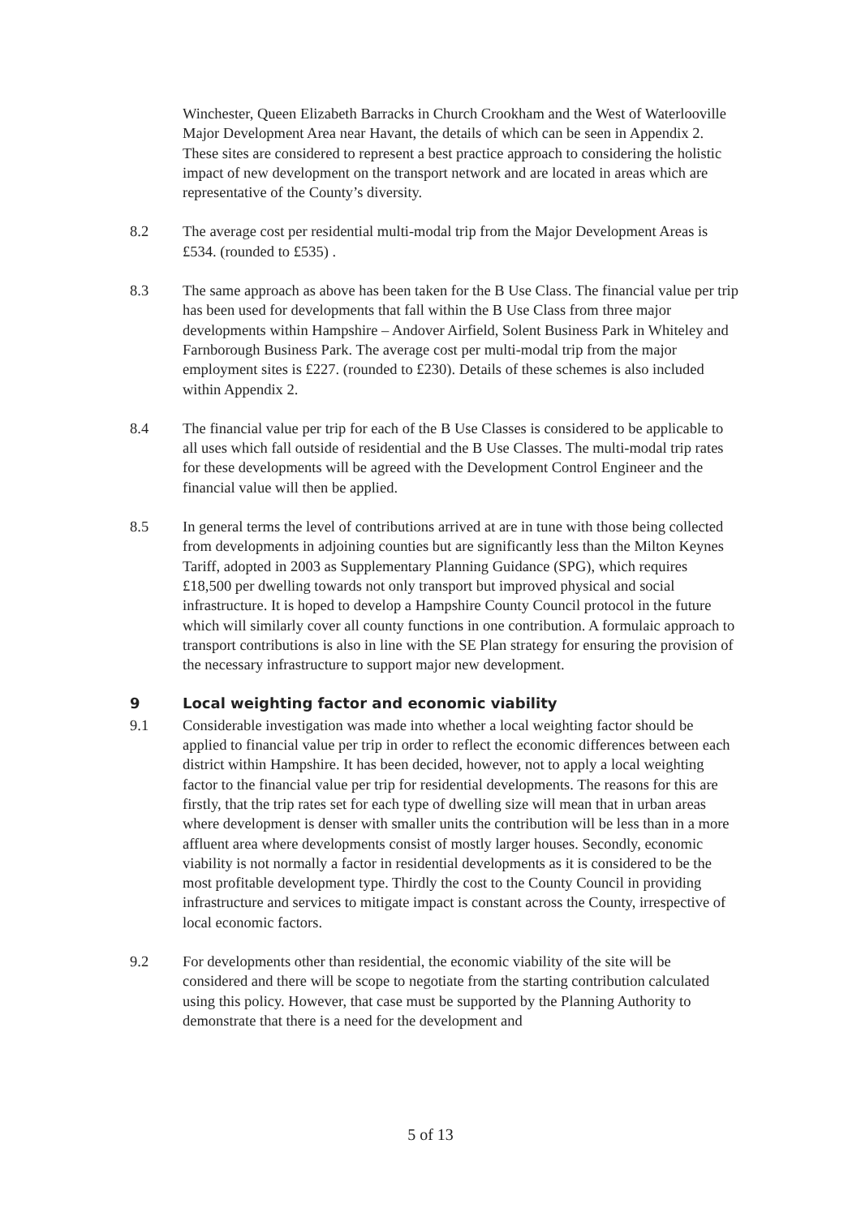Winchester, Queen Elizabeth Barracks in Church Crookham and the West of Waterlooville Major Development Area near Havant, the details of which can be seen in Appendix 2. These sites are considered to represent a best practice approach to considering the holistic impact of new development on the transport network and are located in areas which are representative of the County’s diversity.
8.2 The average cost per residential multi-modal trip from the Major Development Areas is £534. (rounded to £535) .
8.3 The same approach as above has been taken for the B Use Class. The financial value per trip has been used for developments that fall within the B Use Class from three major developments within Hampshire – Andover Airfield, Solent Business Park in Whiteley and Farnborough Business Park. The average cost per multi-modal trip from the major employment sites is £227. (rounded to £230). Details of these schemes is also included within Appendix 2.
8.4 The financial value per trip for each of the B Use Classes is considered to be applicable to all uses which fall outside of residential and the B Use Classes. The multi-modal trip rates for these developments will be agreed with the Development Control Engineer and the financial value will then be applied.
8.5 In general terms the level of contributions arrived at are in tune with those being collected from developments in adjoining counties but are significantly less than the Milton Keynes Tariff, adopted in 2003 as Supplementary Planning Guidance (SPG), which requires £18,500 per dwelling towards not only transport but improved physical and social infrastructure. It is hoped to develop a Hampshire County Council protocol in the future which will similarly cover all county functions in one contribution. A formulaic approach to transport contributions is also in line with the SE Plan strategy for ensuring the provision of the necessary infrastructure to support major new development.
9 Local weighting factor and economic viability
9.1 Considerable investigation was made into whether a local weighting factor should be applied to financial value per trip in order to reflect the economic differences between each district within Hampshire. It has been decided, however, not to apply a local weighting factor to the financial value per trip for residential developments. The reasons for this are firstly, that the trip rates set for each type of dwelling size will mean that in urban areas where development is denser with smaller units the contribution will be less than in a more affluent area where developments consist of mostly larger houses. Secondly, economic viability is not normally a factor in residential developments as it is considered to be the most profitable development type. Thirdly the cost to the County Council in providing infrastructure and services to mitigate impact is constant across the County, irrespective of local economic factors.
9.2 For developments other than residential, the economic viability of the site will be considered and there will be scope to negotiate from the starting contribution calculated using this policy. However, that case must be supported by the Planning Authority to demonstrate that there is a need for the development and
5 of 13